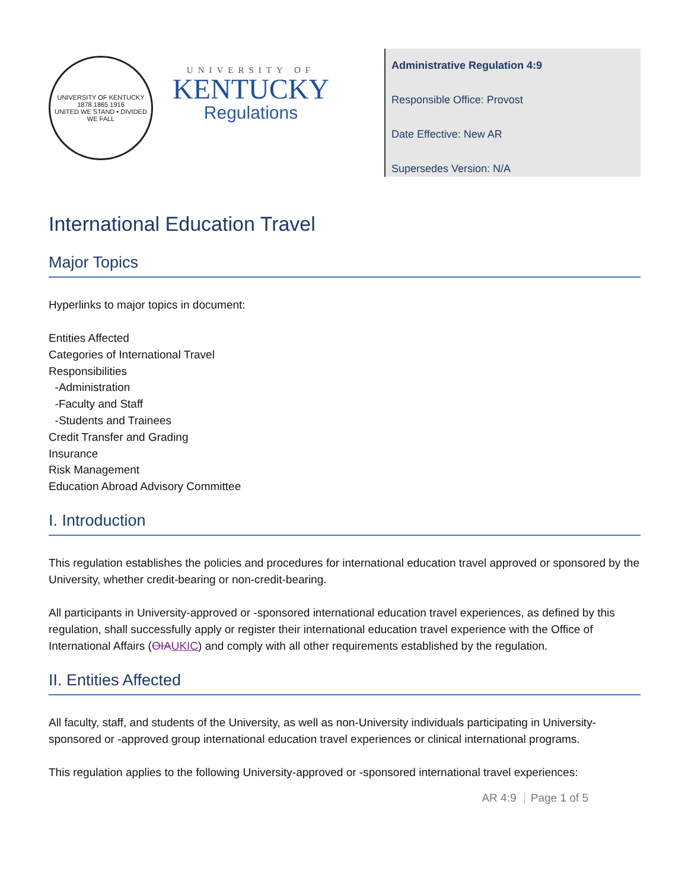UNIVERSITY OF KENTUCKY
1878 1865 1916
UNITED WE STAND • DIVIDED WE FALL
UNIVERSITY OF
KENTUCKY
Regulations
Administrative Regulation 4:9
Responsible Office: Provost
Date Effective: New AR
Supersedes Version: N/A
International Education Travel
Major Topics
Hyperlinks to major topics in document:
Entities Affected
Categories of International Travel
Responsibilities
-Administration
-Faculty and Staff
-Students and Trainees
Credit Transfer and Grading
Insurance
Risk Management
Education Abroad Advisory Committee
I. Introduction
This regulation establishes the policies and procedures for international education travel approved or sponsored by the University, whether credit-bearing or non-credit-bearing.
All participants in University-approved or -sponsored international education travel experiences, as defined by this regulation, shall successfully apply or register their international education travel experience with the Office of International Affairs (OIA UKIC) and comply with all other requirements established by the regulation.
II. Entities Affected
All faculty, staff, and students of the University, as well as non-University individuals participating in University-sponsored or -approved group international education travel experiences or clinical international programs.
This regulation applies to the following University-approved or -sponsored international travel experiences:
AR 4:9 Page 1 of 5